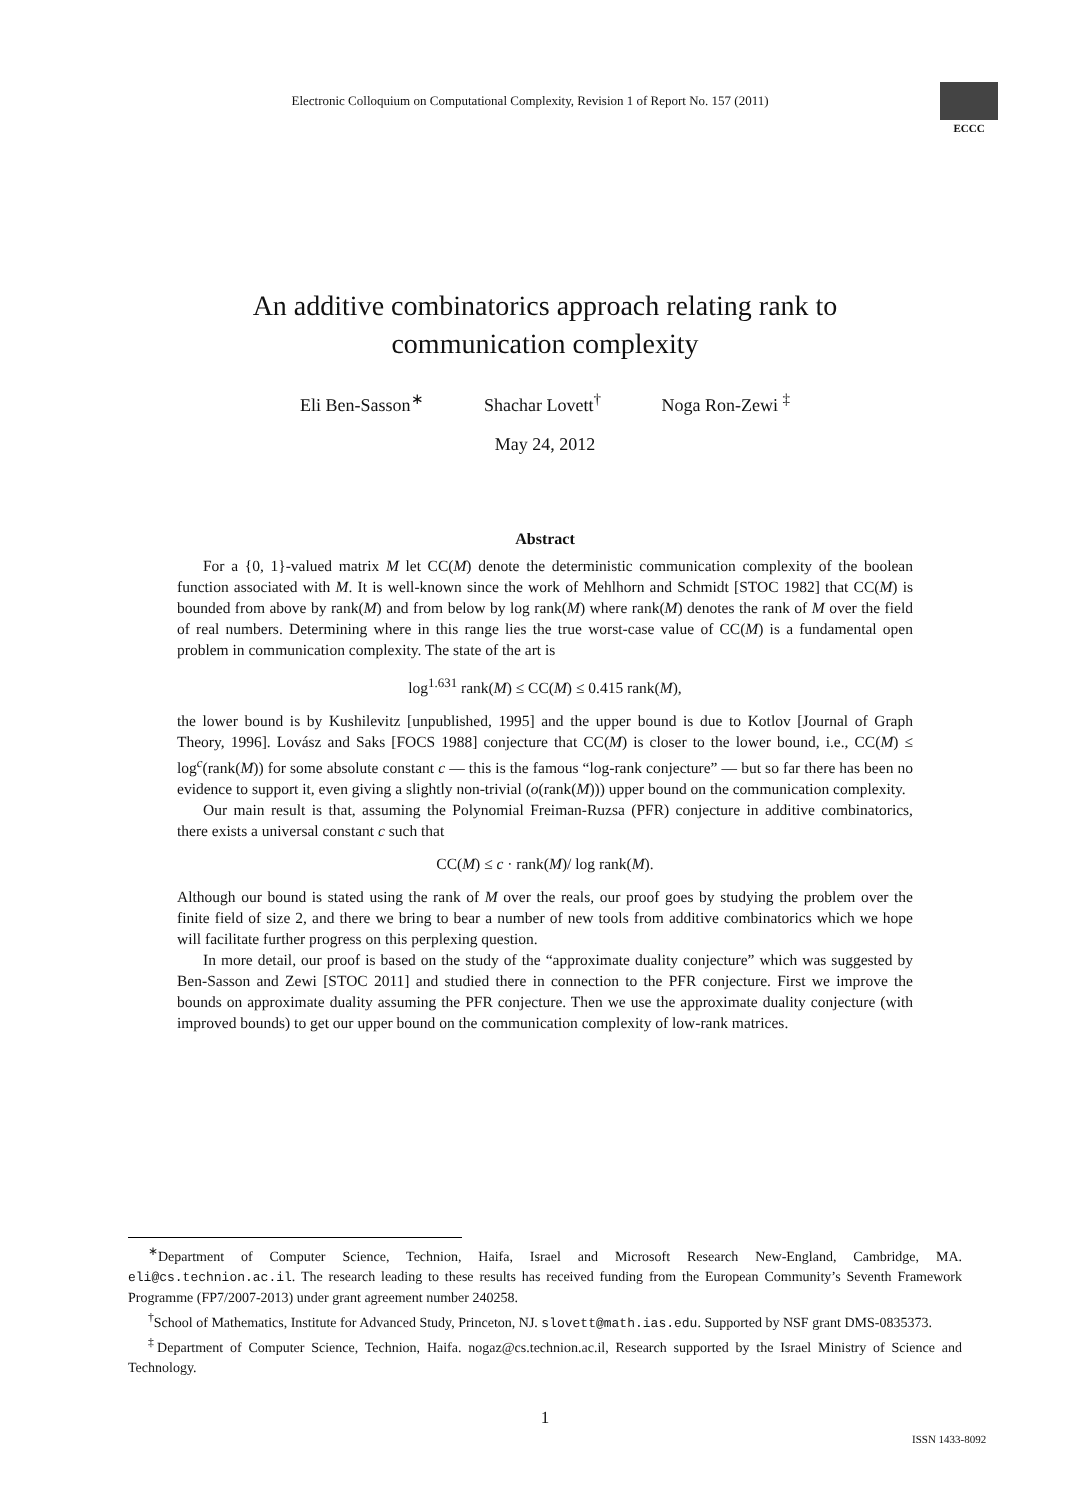Electronic Colloquium on Computational Complexity, Revision 1 of Report No. 157 (2011)
ECCC
An additive combinatorics approach relating rank to
communication complexity
Eli Ben-Sasson<sup>∗</sup> Shachar Lovett<sup>†</sup> Noga Ron-Zewi <sup>‡</sup>
May 24, 2012
Abstract
For a {0, 1}-valued matrix M let CC(M) denote the deterministic communication complexity of the boolean function associated with M. It is well-known since the work of Mehlhorn and Schmidt [STOC 1982] that CC(M) is bounded from above by rank(M) and from below by log rank(M) where rank(M) denotes the rank of M over the field of real numbers. Determining where in this range lies the true worst-case value of CC(M) is a fundamental open problem in communication complexity. The state of the art is
log<sup>1.631</sup> rank(M) ≤ CC(M) ≤ 0.415 rank(M),
the lower bound is by Kushilevitz [unpublished, 1995] and the upper bound is due to Kotlov [Journal of Graph Theory, 1996]. Lovász and Saks [FOCS 1988] conjecture that CC(M) is closer to the lower bound, i.e., CC(M) ≤ log<sup>c</sup>(rank(M)) for some absolute constant c — this is the famous “log-rank conjecture” — but so far there has been no evidence to support it, even giving a slightly non-trivial (o(rank(M))) upper bound on the communication complexity.
Our main result is that, assuming the Polynomial Freiman-Ruzsa (PFR) conjecture in additive combinatorics, there exists a universal constant c such that
CC(M) ≤ c · rank(M)/ log rank(M).
Although our bound is stated using the rank of M over the reals, our proof goes by studying the problem over the finite field of size 2, and there we bring to bear a number of new tools from additive combinatorics which we hope will facilitate further progress on this perplexing question.
In more detail, our proof is based on the study of the “approximate duality conjecture” which was suggested by Ben-Sasson and Zewi [STOC 2011] and studied there in connection to the PFR conjecture. First we improve the bounds on approximate duality assuming the PFR conjecture. Then we use the approximate duality conjecture (with improved bounds) to get our upper bound on the communication complexity of low-rank matrices.
<sup>∗</sup>Department of Computer Science, Technion, Haifa, Israel and Microsoft Research New-England, Cambridge, MA. eli@cs.technion.ac.il. The research leading to these results has received funding from the European Community’s Seventh Framework Programme (FP7/2007-2013) under grant agreement number 240258.
<sup>†</sup> School of Mathematics, Institute for Advanced Study, Princeton, NJ. slovett@math.ias.edu. Supported by NSF grant DMS-0835373.
<sup>‡</sup> Department of Computer Science, Technion, Haifa. nogaz@cs.technion.ac.il, Research supported by the Israel Ministry of Science and Technology.
1
ISSN 1433-8092